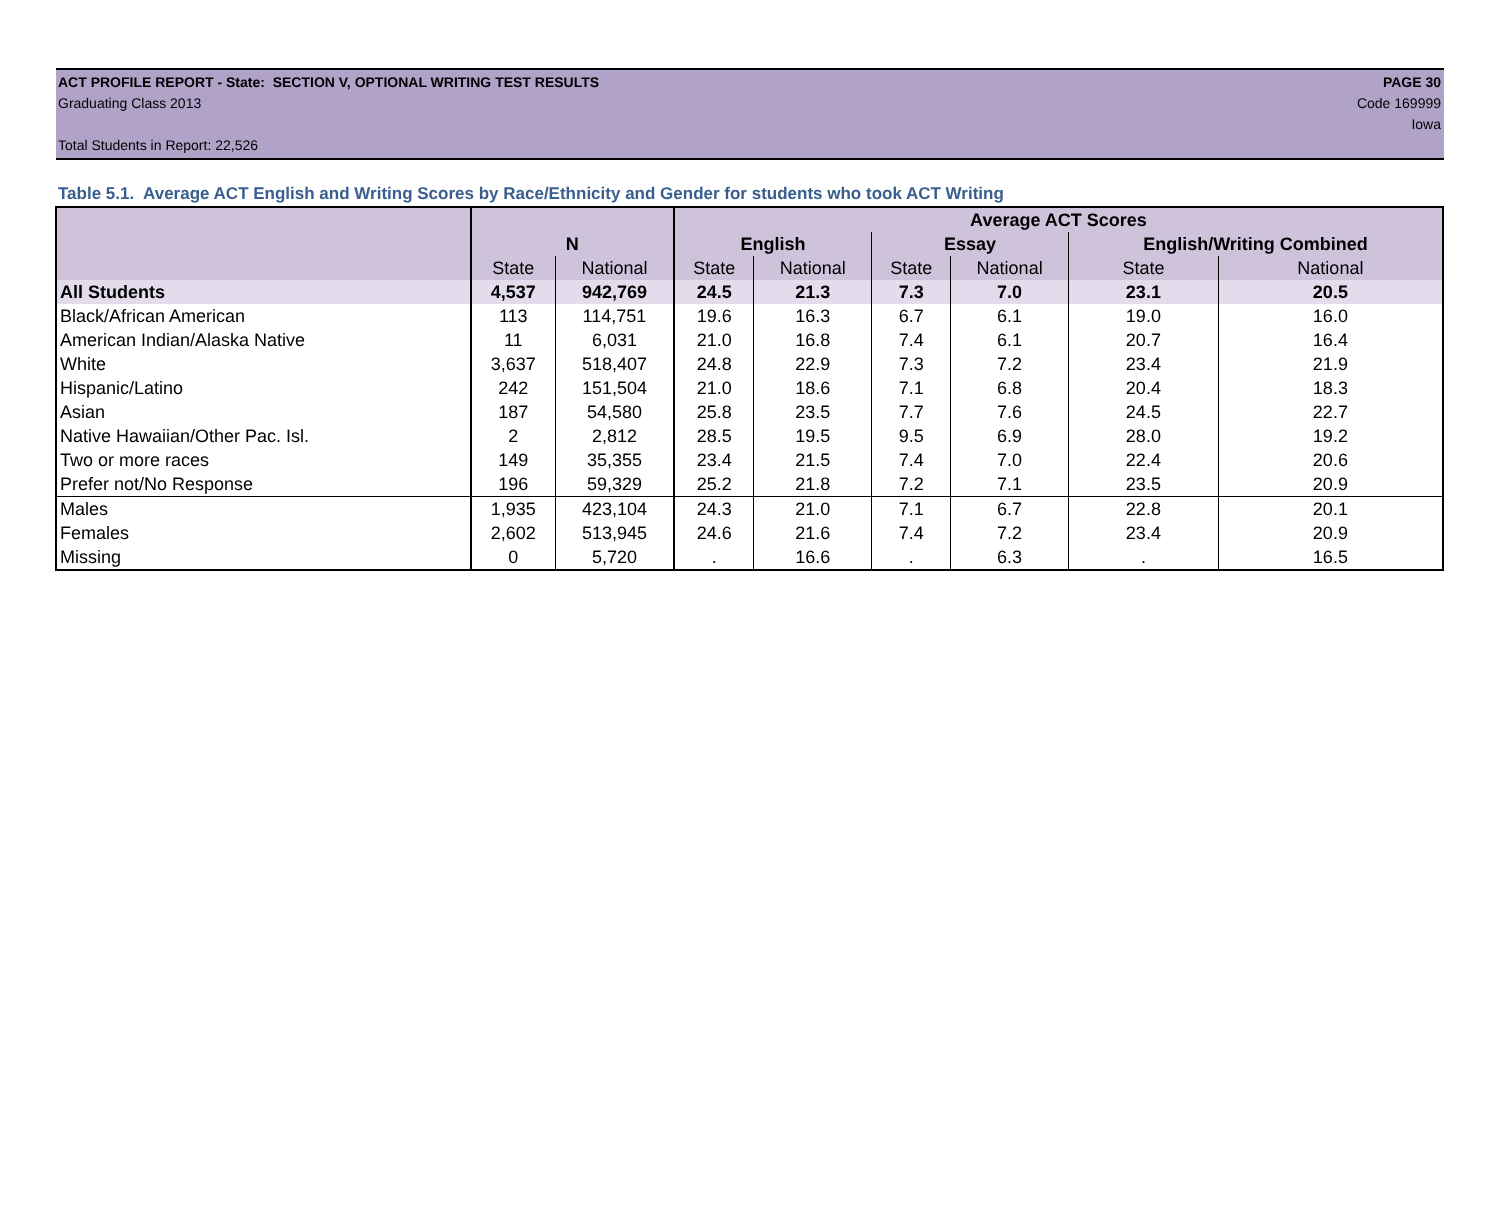ACT PROFILE REPORT - State: SECTION V, OPTIONAL WRITING TEST RESULTS PAGE 30
Graduating Class 2013 Code 169999
Iowa
Total Students in Report: 22,526
Table 5.1. Average ACT English and Writing Scores by Race/Ethnicity and Gender for students who took ACT Writing
| | | | Average ACT Scores | | | | | |
| --- | --- | --- | --- | --- | --- | --- | --- | --- |
| | N | | English | | Essay | | English/Writing Combined | |
| | State | National | State | National | State | National | State | National |
| All Students | 4,537 | 942,769 | 24.5 | 21.3 | 7.3 | 7.0 | 23.1 | 20.5 |
| Black/African American | 113 | 114,751 | 19.6 | 16.3 | 6.7 | 6.1 | 19.0 | 16.0 |
| American Indian/Alaska Native | 11 | 6,031 | 21.0 | 16.8 | 7.4 | 6.1 | 20.7 | 16.4 |
| White | 3,637 | 518,407 | 24.8 | 22.9 | 7.3 | 7.2 | 23.4 | 21.9 |
| Hispanic/Latino | 242 | 151,504 | 21.0 | 18.6 | 7.1 | 6.8 | 20.4 | 18.3 |
| Asian | 187 | 54,580 | 25.8 | 23.5 | 7.7 | 7.6 | 24.5 | 22.7 |
| Native Hawaiian/Other Pac. Isl. | 2 | 2,812 | 28.5 | 19.5 | 9.5 | 6.9 | 28.0 | 19.2 |
| Two or more races | 149 | 35,355 | 23.4 | 21.5 | 7.4 | 7.0 | 22.4 | 20.6 |
| Prefer not/No Response | 196 | 59,329 | 25.2 | 21.8 | 7.2 | 7.1 | 23.5 | 20.9 |
| Males | 1,935 | 423,104 | 24.3 | 21.0 | 7.1 | 6.7 | 22.8 | 20.1 |
| Females | 2,602 | 513,945 | 24.6 | 21.6 | 7.4 | 7.2 | 23.4 | 20.9 |
| Missing | 0 | 5,720 | . | 16.6 | . | 6.3 | . | 16.5 |